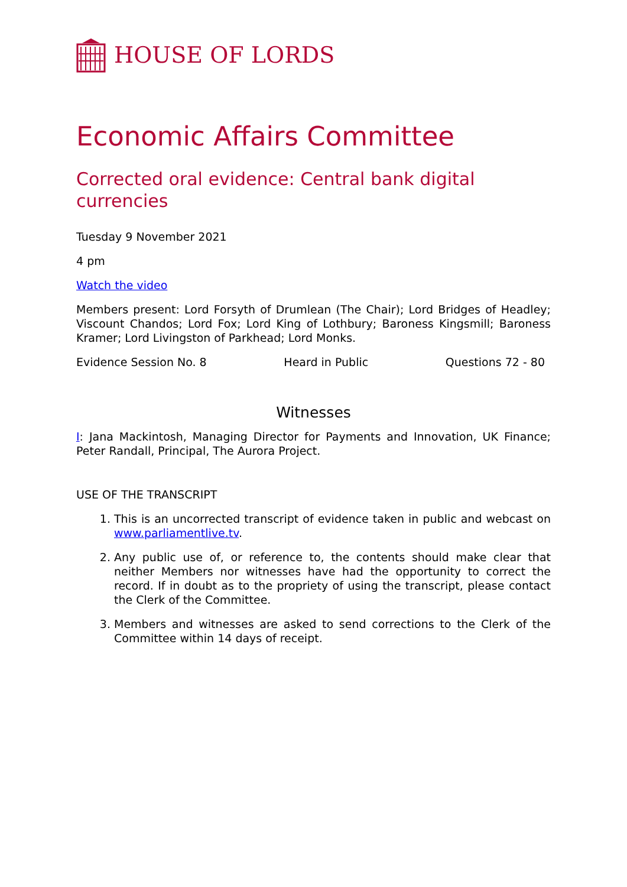HOUSE OF LORDS
Economic Affairs Committee
Corrected oral evidence: Central bank digital currencies
Tuesday 9 November 2021
4 pm
Watch the video
Members present: Lord Forsyth of Drumlean (The Chair); Lord Bridges of Headley; Viscount Chandos; Lord Fox; Lord King of Lothbury; Baroness Kingsmill; Baroness Kramer; Lord Livingston of Parkhead; Lord Monks.
Evidence Session No. 8 Heard in Public Questions 72 - 80
Witnesses
I: Jana Mackintosh, Managing Director for Payments and Innovation, UK Finance; Peter Randall, Principal, The Aurora Project.
USE OF THE TRANSCRIPT
1. This is an uncorrected transcript of evidence taken in public and webcast on www.parliamentlive.tv.
2. Any public use of, or reference to, the contents should make clear that neither Members nor witnesses have had the opportunity to correct the record. If in doubt as to the propriety of using the transcript, please contact the Clerk of the Committee.
3. Members and witnesses are asked to send corrections to the Clerk of the Committee within 14 days of receipt.